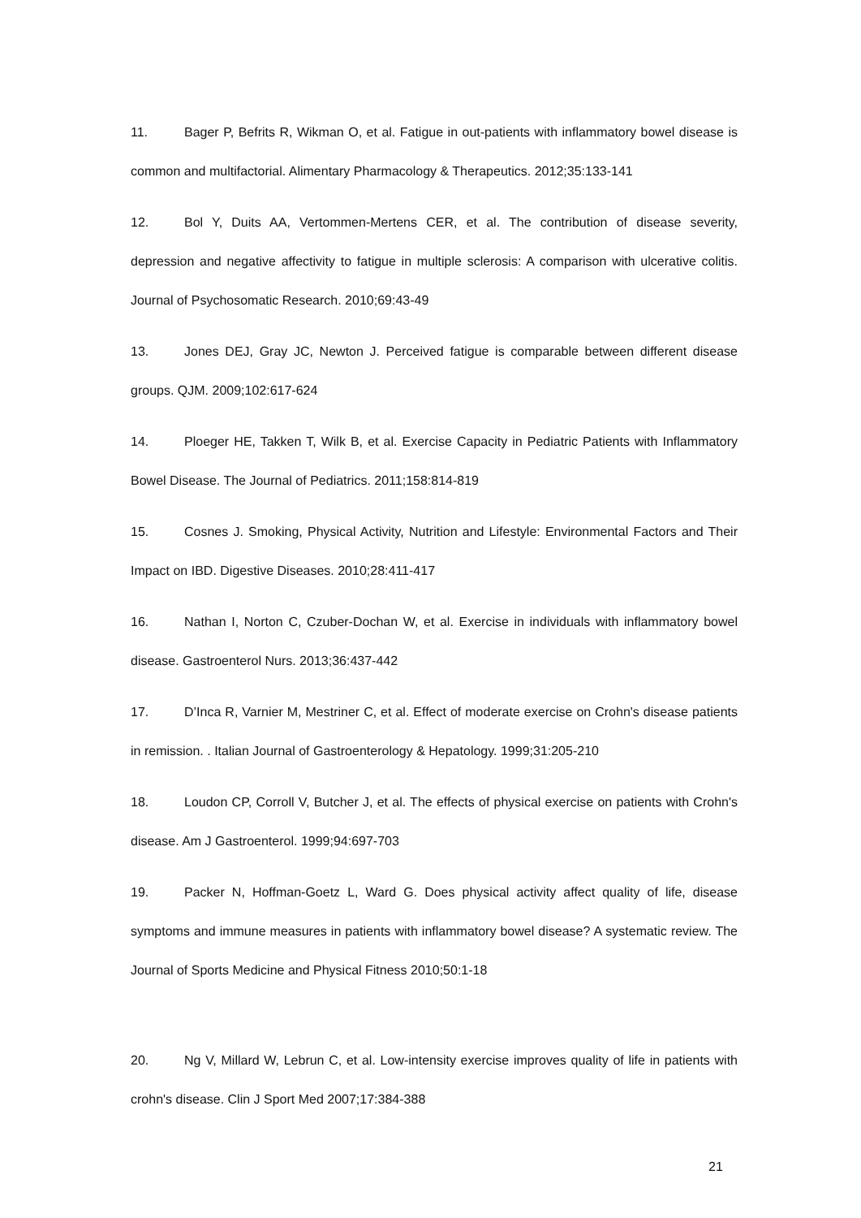11. Bager P, Befrits R, Wikman O, et al. Fatigue in out-patients with inflammatory bowel disease is common and multifactorial. Alimentary Pharmacology & Therapeutics. 2012;35:133-141
12. Bol Y, Duits AA, Vertommen-Mertens CER, et al. The contribution of disease severity, depression and negative affectivity to fatigue in multiple sclerosis: A comparison with ulcerative colitis. Journal of Psychosomatic Research. 2010;69:43-49
13. Jones DEJ, Gray JC, Newton J. Perceived fatigue is comparable between different disease groups. QJM. 2009;102:617-624
14. Ploeger HE, Takken T, Wilk B, et al. Exercise Capacity in Pediatric Patients with Inflammatory Bowel Disease. The Journal of Pediatrics. 2011;158:814-819
15. Cosnes J. Smoking, Physical Activity, Nutrition and Lifestyle: Environmental Factors and Their Impact on IBD. Digestive Diseases. 2010;28:411-417
16. Nathan I, Norton C, Czuber-Dochan W, et al. Exercise in individuals with inflammatory bowel disease. Gastroenterol Nurs. 2013;36:437-442
17. D’Inca R, Varnier M, Mestriner C, et al. Effect of moderate exercise on Crohn's disease patients in remission. . Italian Journal of Gastroenterology & Hepatology. 1999;31:205-210
18. Loudon CP, Corroll V, Butcher J, et al. The effects of physical exercise on patients with Crohn's disease. Am J Gastroenterol. 1999;94:697-703
19. Packer N, Hoffman-Goetz L, Ward G. Does physical activity affect quality of life, disease symptoms and immune measures in patients with inflammatory bowel disease? A systematic review. The Journal of Sports Medicine and Physical Fitness 2010;50:1-18
20. Ng V, Millard W, Lebrun C, et al. Low-intensity exercise improves quality of life in patients with crohn's disease. Clin J Sport Med 2007;17:384-388
21